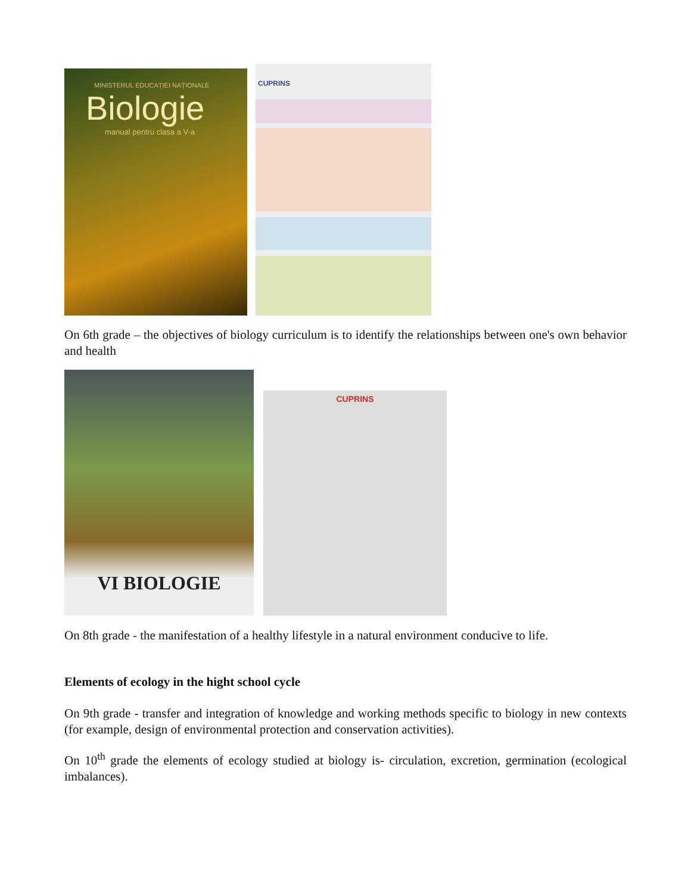MINISTERUL EDUCAȚIEI NAȚIONALE
Biologie
manual pentru clasa a V-a
CUPRINS
On 6th grade – the objectives of biology curriculum is to identify the relationships between one's own behavior and health
VI BIOLOGIE
CUPRINS
On 8th grade - the manifestation of a healthy lifestyle in a natural environment conducive to life.
Elements of ecology in the hight school cycle
On 9th grade - transfer and integration of knowledge and working methods specific to biology in new contexts (for example, design of environmental protection and conservation activities).
On 10<sup>th</sup> grade the elements of ecology studied at biology is- circulation, excretion, germination (ecological imbalances).